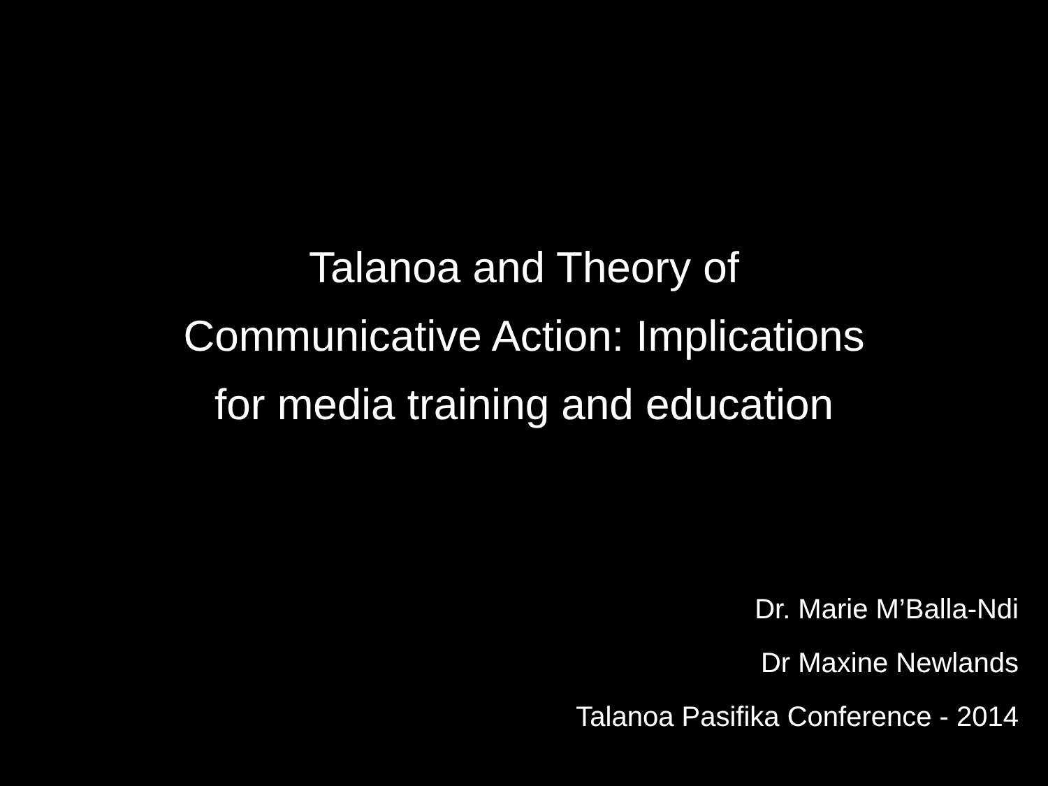Talanoa and Theory of
Communicative Action: Implications
for media training and education
Dr. Marie M’Balla-Ndi
Dr Maxine Newlands
Talanoa Pasifika Conference - 2014